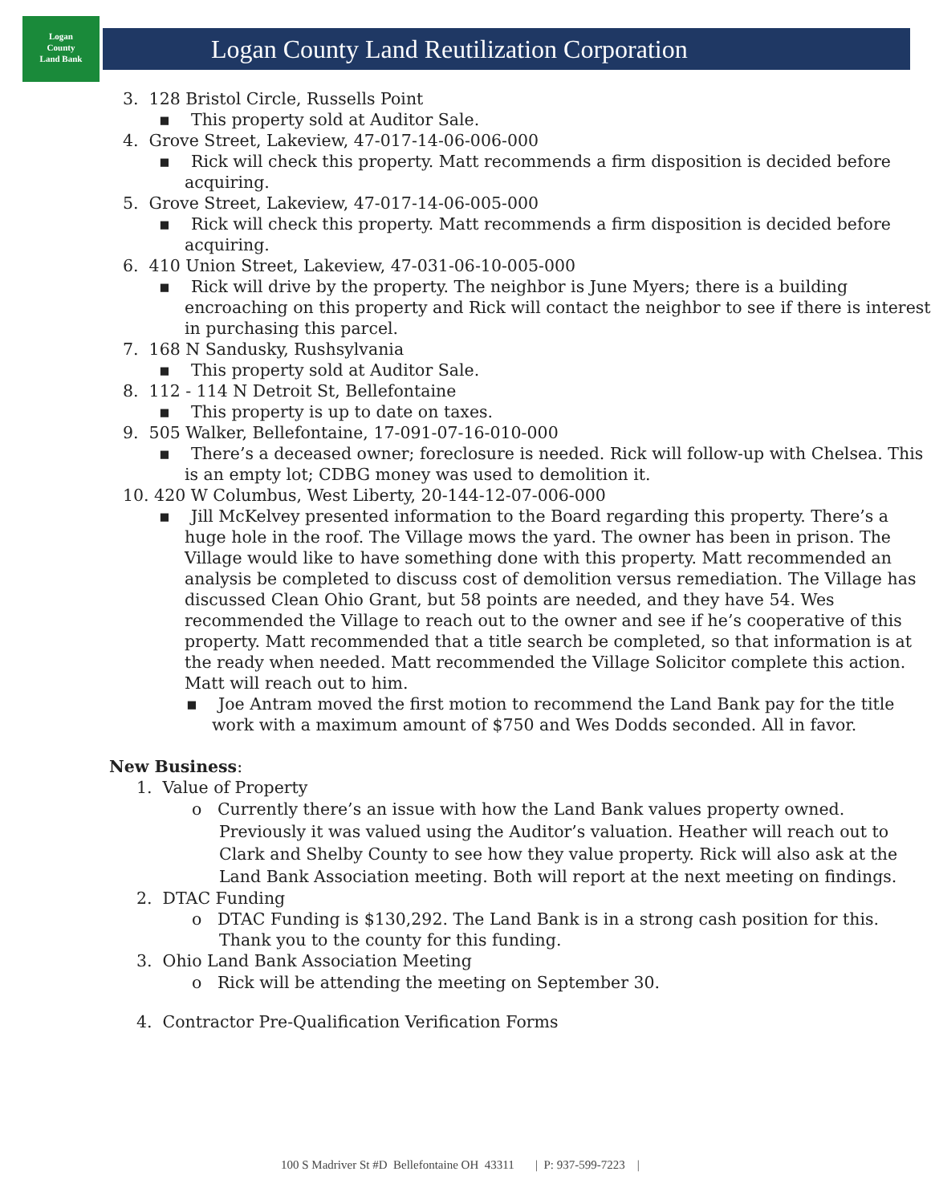Logan
County
Land Bank
Logan County Land Reutilization Corporation
3. 128 Bristol Circle, Russells Point
▪ This property sold at Auditor Sale.
4. Grove Street, Lakeview, 47-017-14-06-006-000
▪ Rick will check this property. Matt recommends a firm disposition is decided before acquiring.
5. Grove Street, Lakeview, 47-017-14-06-005-000
▪ Rick will check this property. Matt recommends a firm disposition is decided before acquiring.
6. 410 Union Street, Lakeview, 47-031-06-10-005-000
▪ Rick will drive by the property. The neighbor is June Myers; there is a building encroaching on this property and Rick will contact the neighbor to see if there is interest in purchasing this parcel.
7. 168 N Sandusky, Rushsylvania
▪ This property sold at Auditor Sale.
8. 112 - 114 N Detroit St, Bellefontaine
▪ This property is up to date on taxes.
9. 505 Walker, Bellefontaine, 17-091-07-16-010-000
▪ There’s a deceased owner; foreclosure is needed. Rick will follow-up with Chelsea. This is an empty lot; CDBG money was used to demolition it.
10. 420 W Columbus, West Liberty, 20-144-12-07-006-000
▪ Jill McKelvey presented information to the Board regarding this property. There’s a huge hole in the roof. The Village mows the yard. The owner has been in prison. The Village would like to have something done with this property. Matt recommended an analysis be completed to discuss cost of demolition versus remediation. The Village has discussed Clean Ohio Grant, but 58 points are needed, and they have 54. Wes recommended the Village to reach out to the owner and see if he’s cooperative of this property. Matt recommended that a title search be completed, so that information is at the ready when needed. Matt recommended the Village Solicitor complete this action. Matt will reach out to him.
▪ Joe Antram moved the first motion to recommend the Land Bank pay for the title work with a maximum amount of $750 and Wes Dodds seconded. All in favor.
New Business:
1. Value of Property
o Currently there’s an issue with how the Land Bank values property owned. Previously it was valued using the Auditor’s valuation. Heather will reach out to Clark and Shelby County to see how they value property. Rick will also ask at the Land Bank Association meeting. Both will report at the next meeting on findings.
2. DTAC Funding
o DTAC Funding is $130,292. The Land Bank is in a strong cash position for this. Thank you to the county for this funding.
3. Ohio Land Bank Association Meeting
o Rick will be attending the meeting on September 30.
4. Contractor Pre-Qualification Verification Forms
100 S Madriver St #D Bellefontaine OH 43311 | P: 937-599-7223 |